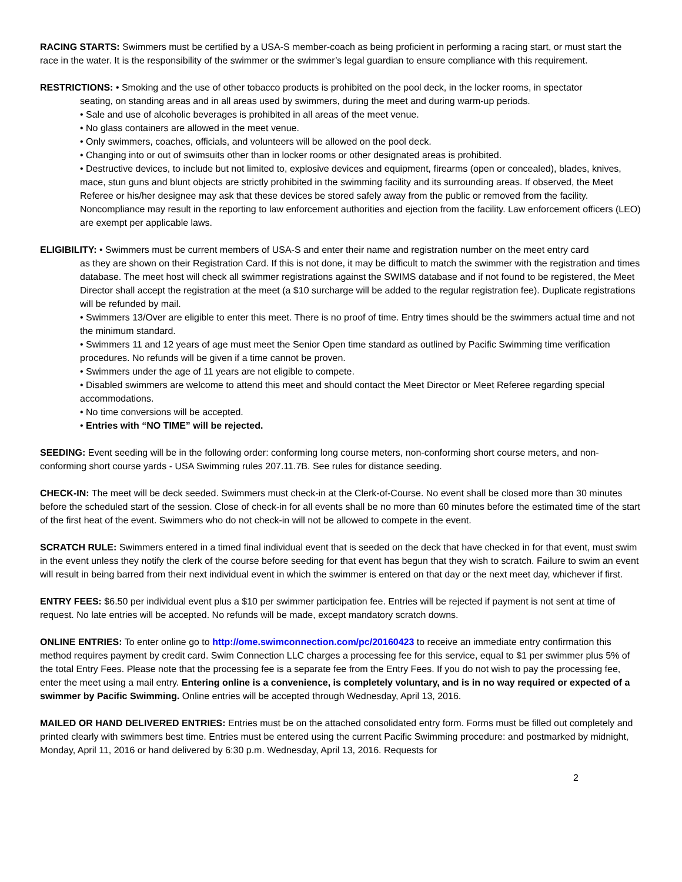RACING STARTS: Swimmers must be certified by a USA-S member-coach as being proficient in performing a racing start, or must start the race in the water. It is the responsibility of the swimmer or the swimmer’s legal guardian to ensure compliance with this requirement.
RESTRICTIONS: • Smoking and the use of other tobacco products is prohibited on the pool deck, in the locker rooms, in spectator
seating, on standing areas and in all areas used by swimmers, during the meet and during warm-up periods.
• Sale and use of alcoholic beverages is prohibited in all areas of the meet venue.
• No glass containers are allowed in the meet venue.
• Only swimmers, coaches, officials, and volunteers will be allowed on the pool deck.
• Changing into or out of swimsuits other than in locker rooms or other designated areas is prohibited.
• Destructive devices, to include but not limited to, explosive devices and equipment, firearms (open or concealed), blades, knives, mace, stun guns and blunt objects are strictly prohibited in the swimming facility and its surrounding areas. If observed, the Meet Referee or his/her designee may ask that these devices be stored safely away from the public or removed from the facility. Noncompliance may result in the reporting to law enforcement authorities and ejection from the facility. Law enforcement officers (LEO) are exempt per applicable laws.
ELIGIBILITY: • Swimmers must be current members of USA-S and enter their name and registration number on the meet entry card
as they are shown on their Registration Card. If this is not done, it may be difficult to match the swimmer with the registration and times database. The meet host will check all swimmer registrations against the SWIMS database and if not found to be registered, the Meet Director shall accept the registration at the meet (a $10 surcharge will be added to the regular registration fee). Duplicate registrations will be refunded by mail.
• Swimmers 13/Over are eligible to enter this meet. There is no proof of time. Entry times should be the swimmers actual time and not the minimum standard.
• Swimmers 11 and 12 years of age must meet the Senior Open time standard as outlined by Pacific Swimming time verification procedures. No refunds will be given if a time cannot be proven.
• Swimmers under the age of 11 years are not eligible to compete.
• Disabled swimmers are welcome to attend this meet and should contact the Meet Director or Meet Referee regarding special accommodations.
• No time conversions will be accepted.
• Entries with “NO TIME” will be rejected.
SEEDING: Event seeding will be in the following order: conforming long course meters, non-conforming short course meters, and non-conforming short course yards - USA Swimming rules 207.11.7B. See rules for distance seeding.
CHECK-IN: The meet will be deck seeded. Swimmers must check-in at the Clerk-of-Course. No event shall be closed more than 30 minutes before the scheduled start of the session. Close of check-in for all events shall be no more than 60 minutes before the estimated time of the start of the first heat of the event. Swimmers who do not check-in will not be allowed to compete in the event.
SCRATCH RULE: Swimmers entered in a timed final individual event that is seeded on the deck that have checked in for that event, must swim in the event unless they notify the clerk of the course before seeding for that event has begun that they wish to scratch. Failure to swim an event will result in being barred from their next individual event in which the swimmer is entered on that day or the next meet day, whichever if first.
ENTRY FEES: $6.50 per individual event plus a $10 per swimmer participation fee. Entries will be rejected if payment is not sent at time of request. No late entries will be accepted. No refunds will be made, except mandatory scratch downs.
ONLINE ENTRIES: To enter online go to http://ome.swimconnection.com/pc/20160423 to receive an immediate entry confirmation this method requires payment by credit card. Swim Connection LLC charges a processing fee for this service, equal to $1 per swimmer plus 5% of the total Entry Fees. Please note that the processing fee is a separate fee from the Entry Fees. If you do not wish to pay the processing fee, enter the meet using a mail entry. Entering online is a convenience, is completely voluntary, and is in no way required or expected of a swimmer by Pacific Swimming. Online entries will be accepted through Wednesday, April 13, 2016.
MAILED OR HAND DELIVERED ENTRIES: Entries must be on the attached consolidated entry form. Forms must be filled out completely and printed clearly with swimmers best time. Entries must be entered using the current Pacific Swimming procedure: and postmarked by midnight, Monday, April 11, 2016 or hand delivered by 6:30 p.m. Wednesday, April 13, 2016. Requests for
2